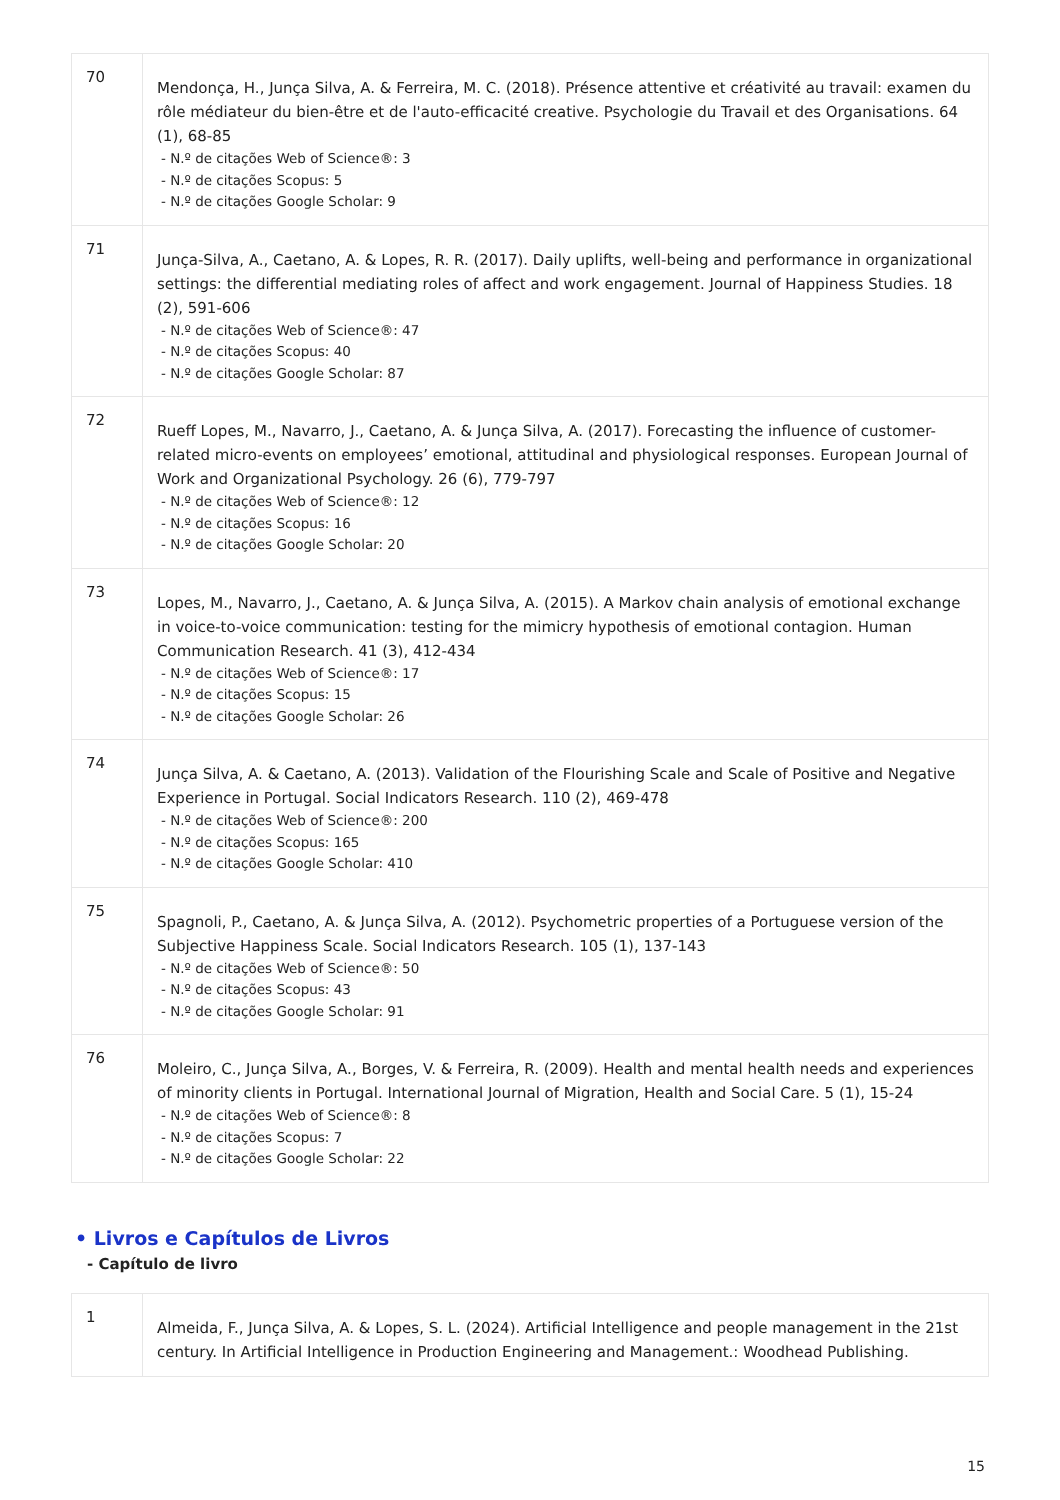| 70 | Mendonça, H., Junça Silva, A. & Ferreira, M. C. (2018). Présence attentive et créativité au travail: examen du rôle médiateur du bien-être et de l'auto-efficacité creative. Psychologie du Travail et des Organisations. 64 (1), 68-85 - N.º de citações Web of Science®: 3 - N.º de citações Scopus: 5 - N.º de citações Google Scholar: 9 |
| 71 | Junça-Silva, A., Caetano, A. & Lopes, R. R. (2017). Daily uplifts, well-being and performance in organizational settings: the differential mediating roles of affect and work engagement. Journal of Happiness Studies. 18 (2), 591-606 - N.º de citações Web of Science®: 47 - N.º de citações Scopus: 40 - N.º de citações Google Scholar: 87 |
| 72 | Rueff Lopes, M., Navarro, J., Caetano, A. & Junça Silva, A. (2017). Forecasting the influence of customer-related micro-events on employees’ emotional, attitudinal and physiological responses. European Journal of Work and Organizational Psychology. 26 (6), 779-797 - N.º de citações Web of Science®: 12 - N.º de citações Scopus: 16 - N.º de citações Google Scholar: 20 |
| 73 | Lopes, M., Navarro, J., Caetano, A. & Junça Silva, A. (2015). A Markov chain analysis of emotional exchange in voice-to-voice communication: testing for the mimicry hypothesis of emotional contagion. Human Communication Research. 41 (3), 412-434 - N.º de citações Web of Science®: 17 - N.º de citações Scopus: 15 - N.º de citações Google Scholar: 26 |
| 74 | Junça Silva, A. & Caetano, A. (2013). Validation of the Flourishing Scale and Scale of Positive and Negative Experience in Portugal. Social Indicators Research. 110 (2), 469-478 - N.º de citações Web of Science®: 200 - N.º de citações Scopus: 165 - N.º de citações Google Scholar: 410 |
| 75 | Spagnoli, P., Caetano, A. & Junça Silva, A. (2012). Psychometric properties of a Portuguese version of the Subjective Happiness Scale. Social Indicators Research. 105 (1), 137-143 - N.º de citações Web of Science®: 50 - N.º de citações Scopus: 43 - N.º de citações Google Scholar: 91 |
| 76 | Moleiro, C., Junça Silva, A., Borges, V. & Ferreira, R. (2009). Health and mental health needs and experiences of minority clients in Portugal. International Journal of Migration, Health and Social Care. 5 (1), 15-24 - N.º de citações Web of Science®: 8 - N.º de citações Scopus: 7 - N.º de citações Google Scholar: 22 |
• Livros e Capítulos de Livros
- Capítulo de livro
| 1 | Almeida, F., Junça Silva, A. & Lopes, S. L. (2024). Artificial Intelligence and people management in the 21st century. In Artificial Intelligence in Production Engineering and Management.: Woodhead Publishing. |
15